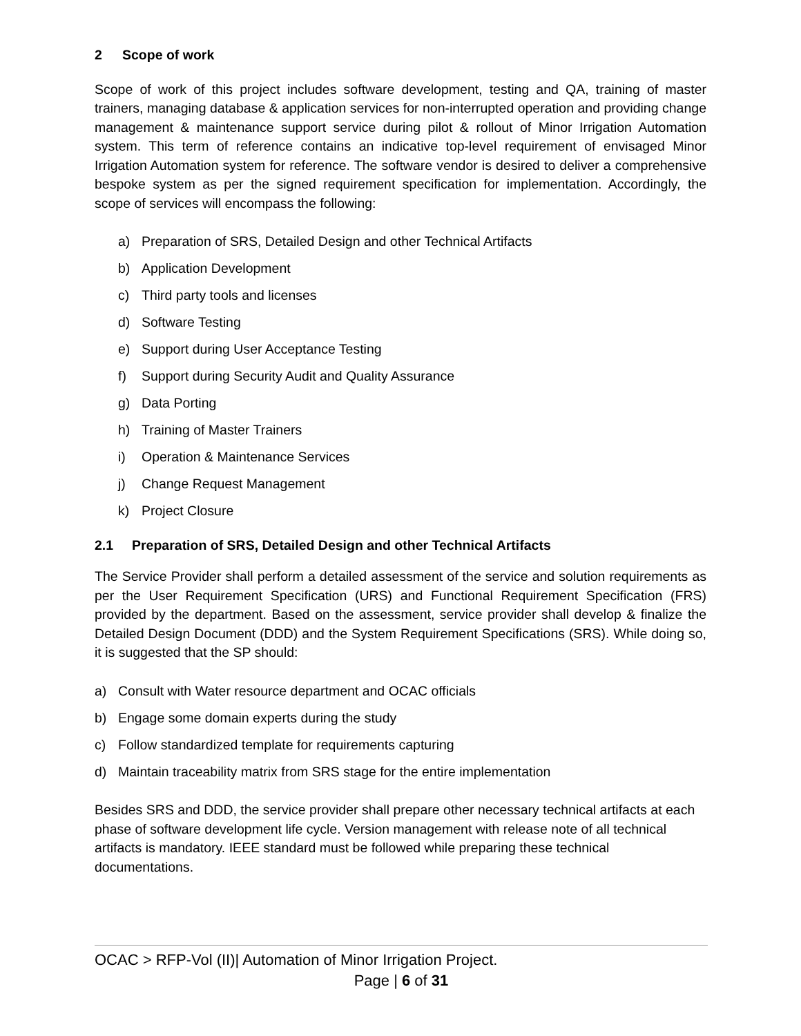2 Scope of work
Scope of work of this project includes software development, testing and QA, training of master trainers, managing database & application services for non-interrupted operation and providing change management & maintenance support service during pilot & rollout of Minor Irrigation Automation system. This term of reference contains an indicative top-level requirement of envisaged Minor Irrigation Automation system for reference. The software vendor is desired to deliver a comprehensive bespoke system as per the signed requirement specification for implementation. Accordingly, the scope of services will encompass the following:
a) Preparation of SRS, Detailed Design and other Technical Artifacts
b) Application Development
c) Third party tools and licenses
d) Software Testing
e) Support during User Acceptance Testing
f) Support during Security Audit and Quality Assurance
g) Data Porting
h) Training of Master Trainers
i) Operation & Maintenance Services
j) Change Request Management
k) Project Closure
2.1 Preparation of SRS, Detailed Design and other Technical Artifacts
The Service Provider shall perform a detailed assessment of the service and solution requirements as per the User Requirement Specification (URS) and Functional Requirement Specification (FRS) provided by the department. Based on the assessment, service provider shall develop & finalize the Detailed Design Document (DDD) and the System Requirement Specifications (SRS). While doing so, it is suggested that the SP should:
a) Consult with Water resource department and OCAC officials
b) Engage some domain experts during the study
c) Follow standardized template for requirements capturing
d) Maintain traceability matrix from SRS stage for the entire implementation
Besides SRS and DDD, the service provider shall prepare other necessary technical artifacts at each phase of software development life cycle. Version management with release note of all technical artifacts is mandatory. IEEE standard must be followed while preparing these technical documentations.
OCAC > RFP-Vol (II)| Automation of Minor Irrigation Project.
Page | 6 of 31